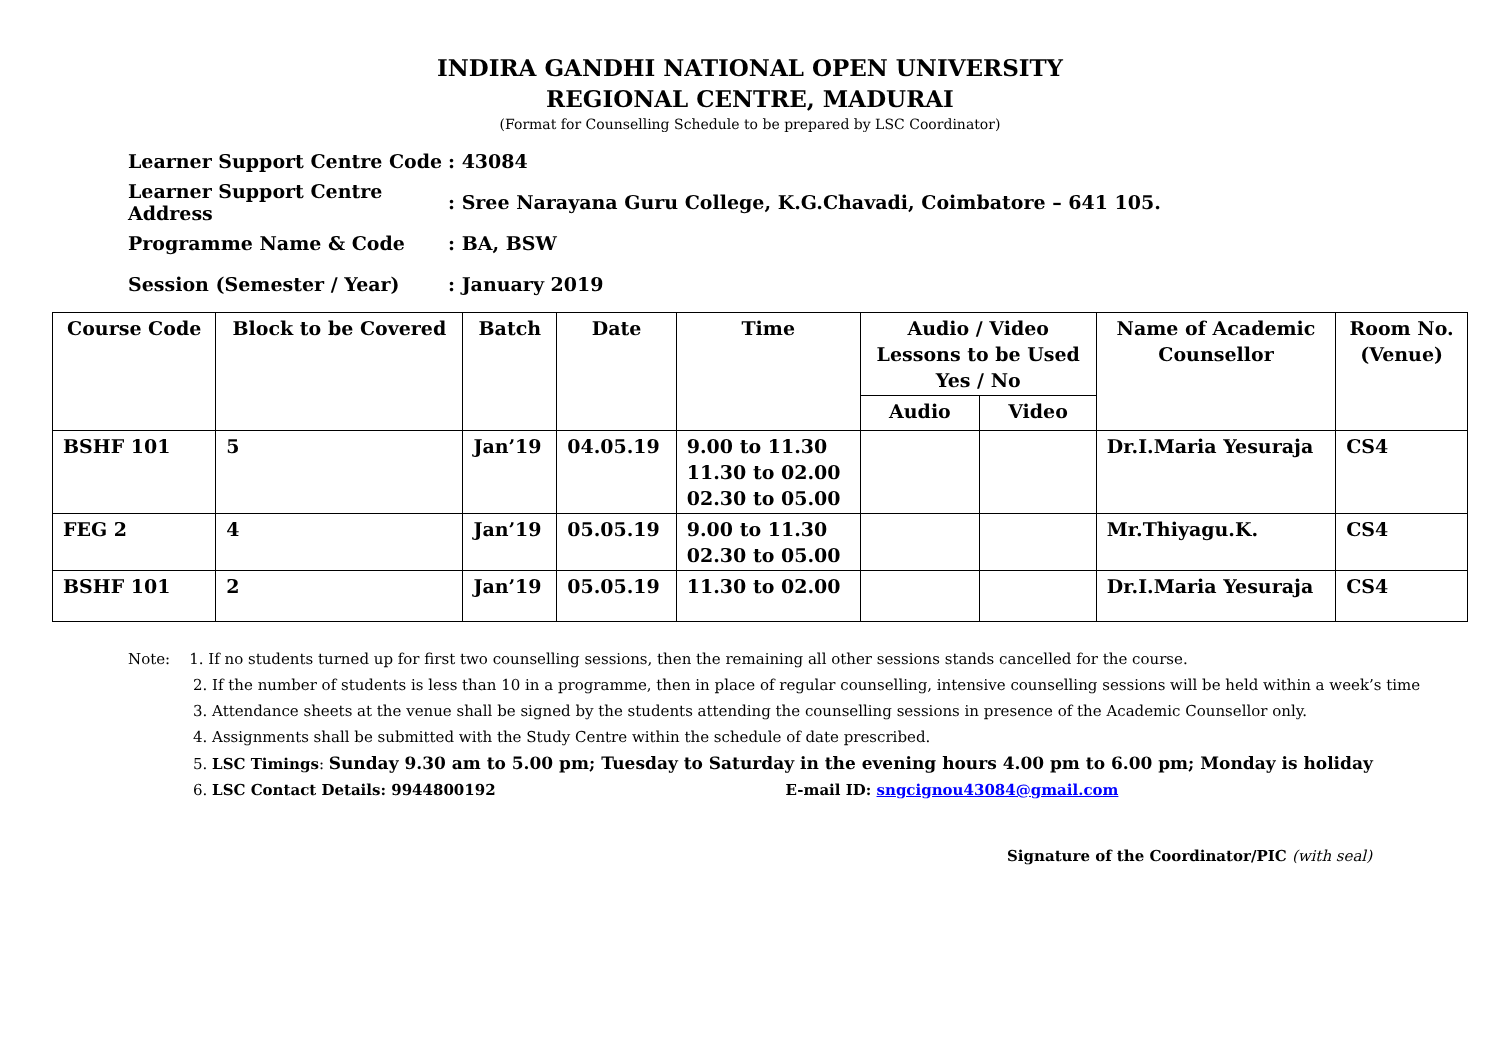INDIRA GANDHI NATIONAL OPEN UNIVERSITY
REGIONAL CENTRE, MADURAI
(Format for Counselling Schedule to be prepared by LSC Coordinator)
Learner Support Centre Code: 43084
Learner Support Centre Address: Sree Narayana Guru College, K.G.Chavadi, Coimbatore – 641 105.
Programme Name & Code: BA, BSW
Session (Semester / Year): January 2019
| Course Code | Block to be Covered | Batch | Date | Time | Audio / Video Lessons to be Used Yes / No | | Name of Academic Counsellor | Room No. (Venue) |
| --- | --- | --- | --- | --- | --- | --- | --- | --- |
| | | | | | Audio | Video | | |
| BSHF 101 | 5 | Jan’19 | 04.05.19 | 9.00 to 11.30 11.30 to 02.00 02.30 to 05.00 | | | Dr.I.Maria Yesuraja | CS4 |
| FEG 2 | 4 | Jan’19 | 05.05.19 | 9.00 to 11.30 02.30 to 05.00 | | | Mr.Thiyagu.K. | CS4 |
| BSHF 101 | 2 | Jan’19 | 05.05.19 | 11.30 to 02.00 | | | Dr.I.Maria Yesuraja | CS4 |
Note: 1. If no students turned up for first two counselling sessions, then the remaining all other sessions stands cancelled for the course.
2. If the number of students is less than 10 in a programme, then in place of regular counselling, intensive counselling sessions will be held within a week’s time
3. Attendance sheets at the venue shall be signed by the students attending the counselling sessions in presence of the Academic Counsellor only.
4. Assignments shall be submitted with the Study Centre within the schedule of date prescribed.
5. LSC Timings: Sunday 9.30 am to 5.00 pm; Tuesday to Saturday in the evening hours 4.00 pm to 6.00 pm; Monday is holiday
6. LSC Contact Details: 9944800192 E-mail ID: sngcignou43084@gmail.com
Signature of the Coordinator/PIC (with seal)